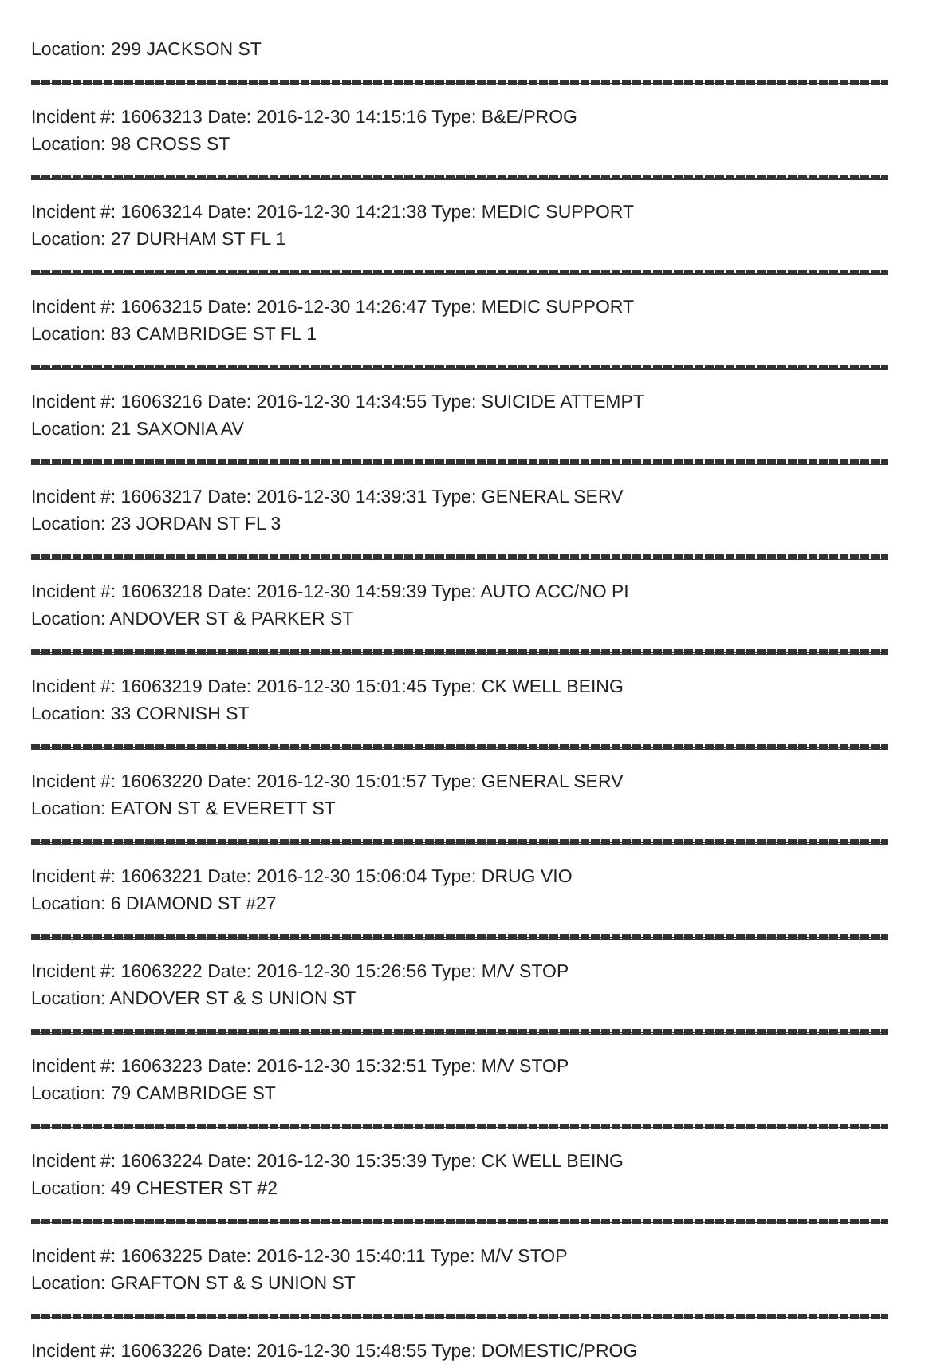Location: 299 JACKSON ST
Incident #: 16063213 Date: 2016-12-30 14:15:16 Type: B&E/PROG
Location: 98 CROSS ST
Incident #: 16063214 Date: 2016-12-30 14:21:38 Type: MEDIC SUPPORT
Location: 27 DURHAM ST FL 1
Incident #: 16063215 Date: 2016-12-30 14:26:47 Type: MEDIC SUPPORT
Location: 83 CAMBRIDGE ST FL 1
Incident #: 16063216 Date: 2016-12-30 14:34:55 Type: SUICIDE ATTEMPT
Location: 21 SAXONIA AV
Incident #: 16063217 Date: 2016-12-30 14:39:31 Type: GENERAL SERV
Location: 23 JORDAN ST FL 3
Incident #: 16063218 Date: 2016-12-30 14:59:39 Type: AUTO ACC/NO PI
Location: ANDOVER ST & PARKER ST
Incident #: 16063219 Date: 2016-12-30 15:01:45 Type: CK WELL BEING
Location: 33 CORNISH ST
Incident #: 16063220 Date: 2016-12-30 15:01:57 Type: GENERAL SERV
Location: EATON ST & EVERETT ST
Incident #: 16063221 Date: 2016-12-30 15:06:04 Type: DRUG VIO
Location: 6 DIAMOND ST #27
Incident #: 16063222 Date: 2016-12-30 15:26:56 Type: M/V STOP
Location: ANDOVER ST & S UNION ST
Incident #: 16063223 Date: 2016-12-30 15:32:51 Type: M/V STOP
Location: 79 CAMBRIDGE ST
Incident #: 16063224 Date: 2016-12-30 15:35:39 Type: CK WELL BEING
Location: 49 CHESTER ST #2
Incident #: 16063225 Date: 2016-12-30 15:40:11 Type: M/V STOP
Location: GRAFTON ST & S UNION ST
Incident #: 16063226 Date: 2016-12-30 15:48:55 Type: DOMESTIC/PROG